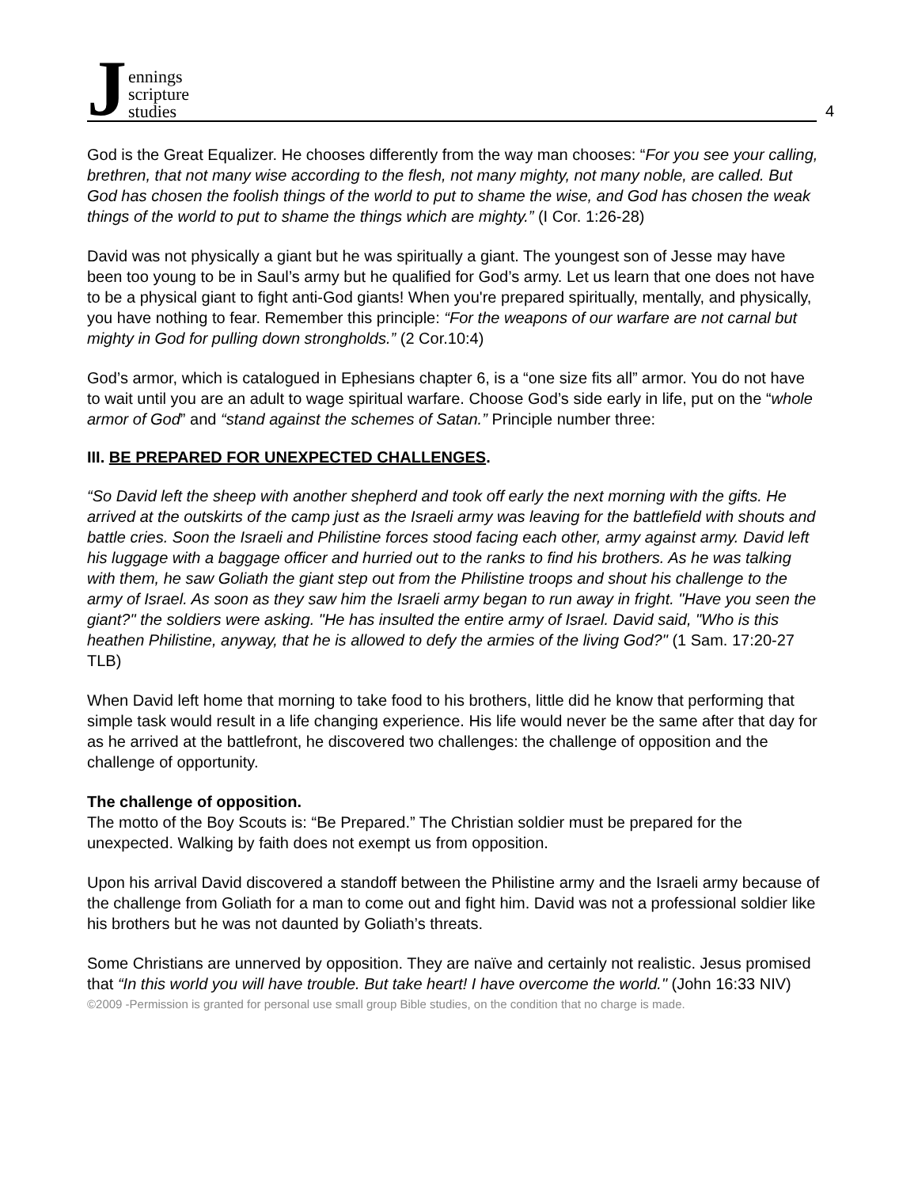Jennings
scripture
studies
4
God is the Great Equalizer. He chooses differently from the way man chooses: “For you see your calling, brethren, that not many wise according to the flesh, not many mighty, not many noble, are called. But God has chosen the foolish things of the world to put to shame the wise, and God has chosen the weak things of the world to put to shame the things which are mighty.” (I Cor. 1:26-28)
David was not physically a giant but he was spiritually a giant. The youngest son of Jesse may have been too young to be in Saul’s army but he qualified for God’s army. Let us learn that one does not have to be a physical giant to fight anti-God giants! When you're prepared spiritually, mentally, and physically, you have nothing to fear. Remember this principle: “For the weapons of our warfare are not carnal but mighty in God for pulling down strongholds.” (2 Cor.10:4)
God’s armor, which is catalogued in Ephesians chapter 6, is a “one size fits all” armor. You do not have to wait until you are an adult to wage spiritual warfare. Choose God’s side early in life, put on the “whole armor of God” and “stand against the schemes of Satan.” Principle number three:
III. BE PREPARED FOR UNEXPECTED CHALLENGES.
“So David left the sheep with another shepherd and took off early the next morning with the gifts. He arrived at the outskirts of the camp just as the Israeli army was leaving for the battlefield with shouts and battle cries. Soon the Israeli and Philistine forces stood facing each other, army against army. David left his luggage with a baggage officer and hurried out to the ranks to find his brothers. As he was talking with them, he saw Goliath the giant step out from the Philistine troops and shout his challenge to the army of Israel. As soon as they saw him the Israeli army began to run away in fright. "Have you seen the giant?" the soldiers were asking. "He has insulted the entire army of Israel. David said, "Who is this heathen Philistine, anyway, that he is allowed to defy the armies of the living God?" (1 Sam. 17:20-27 TLB)
When David left home that morning to take food to his brothers, little did he know that performing that simple task would result in a life changing experience. His life would never be the same after that day for as he arrived at the battlefront, he discovered two challenges: the challenge of opposition and the challenge of opportunity.
The challenge of opposition.
The motto of the Boy Scouts is: “Be Prepared.” The Christian soldier must be prepared for the unexpected. Walking by faith does not exempt us from opposition.
Upon his arrival David discovered a standoff between the Philistine army and the Israeli army because of the challenge from Goliath for a man to come out and fight him. David was not a professional soldier like his brothers but he was not daunted by Goliath’s threats.
Some Christians are unnerved by opposition. They are naïve and certainly not realistic. Jesus promised that “In this world you will have trouble. But take heart! I have overcome the world." (John 16:33 NIV)
©2009 -Permission is granted for personal use small group Bible studies, on the condition that no charge is made.